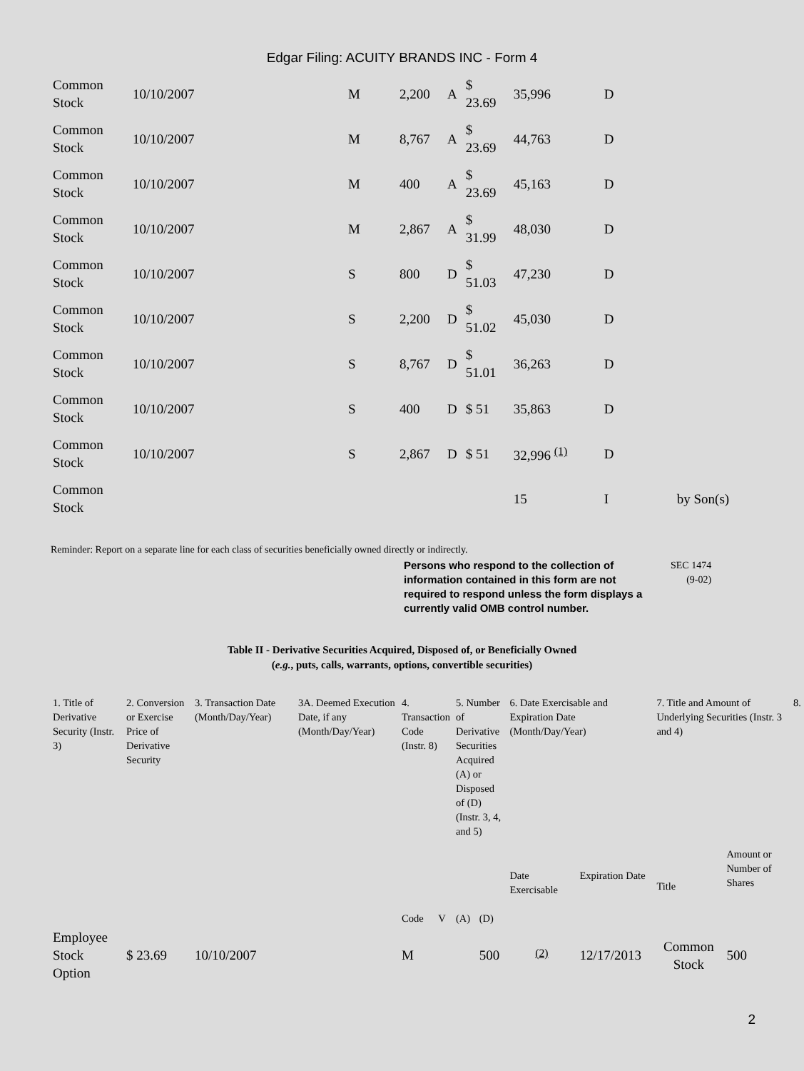Edgar Filing: ACUITY BRANDS INC - Form 4
| Common Stock | 10/10/2007 | M | 2,200 | A | $ 23.69 | 35,996 | D | |
| Common Stock | 10/10/2007 | M | 8,767 | A | $ 23.69 | 44,763 | D | |
| Common Stock | 10/10/2007 | M | 400 | A | $ 23.69 | 45,163 | D | |
| Common Stock | 10/10/2007 | M | 2,867 | A | $ 31.99 | 48,030 | D | |
| Common Stock | 10/10/2007 | S | 800 | D | $ 51.03 | 47,230 | D | |
| Common Stock | 10/10/2007 | S | 2,200 | D | $ 51.02 | 45,030 | D | |
| Common Stock | 10/10/2007 | S | 8,767 | D | $ 51.01 | 36,263 | D | |
| Common Stock | 10/10/2007 | S | 400 | D | $ 51 | 35,863 | D | |
| Common Stock | 10/10/2007 | S | 2,867 | D | $ 51 | 32,996 <sup>(1)</sup> | D | |
| Common Stock | | | | | | 15 | I | by Son(s) |
Reminder: Report on a separate line for each class of securities beneficially owned directly or indirectly.
Persons who respond to the collection of information contained in this form are not required to respond unless the form displays a currently valid OMB control number.
SEC 1474
(9-02)
Table II - Derivative Securities Acquired, Disposed of, or Beneficially Owned
(e.g., puts, calls, warrants, options, convertible securities)
| 1. Title of Derivative Security (Instr. 3) | 2. Conversion or Exercise Price of Derivative Security | 3. Transaction Date (Month/Day/Year) | 3A. Deemed Execution Date, if any (Month/Day/Year) | 4. Transaction Code (Instr. 8) | | 5. Number of Derivative Securities Acquired (A) or Disposed of (D) (Instr. 3, 4, and 5) | | 6. Date Exercisable and Expiration Date (Month/Day/Year) | | 7. Title and Amount of Underlying Securities (Instr. 3 and 4) | | 8. |
| | | | | Code | V | (A) | (D) | Date Exercisable | Expiration Date | Title | Amount or Number of Shares | |
| Employee Stock Option | $ 23.69 | 10/10/2007 | | M | | | 500 | <sup>(2)</sup> | 12/17/2013 | Common Stock | 500 | |
2